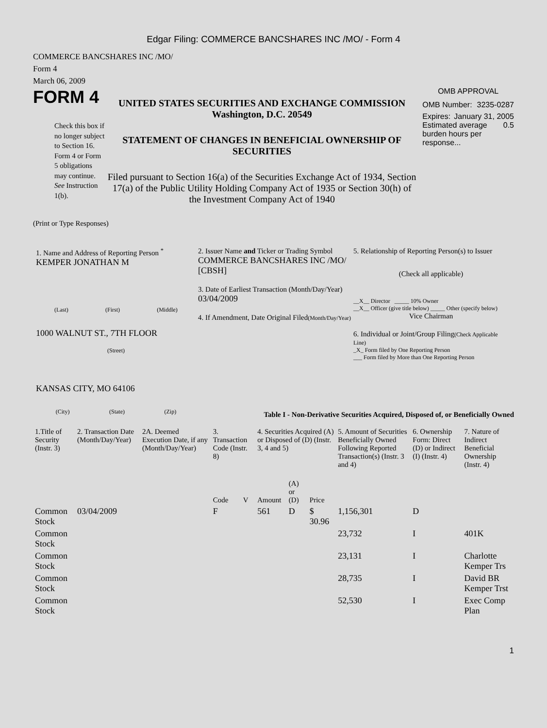Edgar Filing: COMMERCE BANCSHARES INC /MO/ - Form 4
COMMERCE BANCSHARES INC /MO/
Form 4
March 06, 2009
FORM 4
Check this box if no longer subject to Section 16. Form 4 or Form 5 obligations may continue. See Instruction 1(b).
UNITED STATES SECURITIES AND EXCHANGE COMMISSION
Washington, D.C. 20549
STATEMENT OF CHANGES IN BENEFICIAL OWNERSHIP OF SECURITIES
Filed pursuant to Section 16(a) of the Securities Exchange Act of 1934, Section 17(a) of the Public Utility Holding Company Act of 1935 or Section 30(h) of the Investment Company Act of 1940
OMB APPROVAL
OMB Number: 3235-0287
Expires: January 31, 2005
Estimated average burden hours per response... 0.5
(Print or Type Responses)
1. Name and Address of Reporting Person <sup>*</sup>
KEMPER JONATHAN M
(Last) (First) (Middle)
1000 WALNUT ST., 7TH FLOOR
(Street)
KANSAS CITY, MO 64106
(City) (State) (Zip)
2. Issuer Name and Ticker or Trading Symbol
COMMERCE BANCSHARES INC /MO/ [CBSH]
3. Date of Earliest Transaction (Month/Day/Year)
03/04/2009
4. If Amendment, Date Original Filed(Month/Day/Year)
5. Relationship of Reporting Person(s) to Issuer
(Check all applicable)
__X__ Director _____ 10% Owner
__X__ Officer (give title below) _____ Other (specify below)
Vice Chairman
6. Individual or Joint/Group Filing(Check Applicable Line)
_X_ Form filed by One Reporting Person
___ Form filed by More than One Reporting Person
Table I - Non-Derivative Securities Acquired, Disposed of, or Beneficially Owned
| 1.Title of Security (Instr. 3) | 2. Transaction Date (Month/Day/Year) | 2A. Deemed Execution Date, if any (Month/Day/Year) | 3. Transaction Code (Instr. 8) | | 4. Securities Acquired (A) or Disposed of (D) (Instr. 3, 4 and 5) | | | 5. Amount of Securities Beneficially Owned Following Reported Transaction(s) (Instr. 3 and 4) | 6. Ownership Form: Direct (D) or Indirect (I) (Instr. 4) | 7. Nature of Indirect Beneficial Ownership (Instr. 4) |
| --- | --- | --- | --- | --- | --- | --- | --- | --- | --- | --- |
| | | | Code | V | Amount | (A) or (D) | Price | | | |
| Common Stock | 03/04/2009 | | F | | 561 | D | $ 30.96 | 1,156,301 | D | |
| Common Stock | | | | | | | | 23,732 | I | 401K |
| Common Stock | | | | | | | | 23,131 | I | Charlotte Kemper Trs |
| Common Stock | | | | | | | | 28,735 | I | David BR Kemper Trst |
| Common Stock | | | | | | | | 52,530 | I | Exec Comp Plan |
1